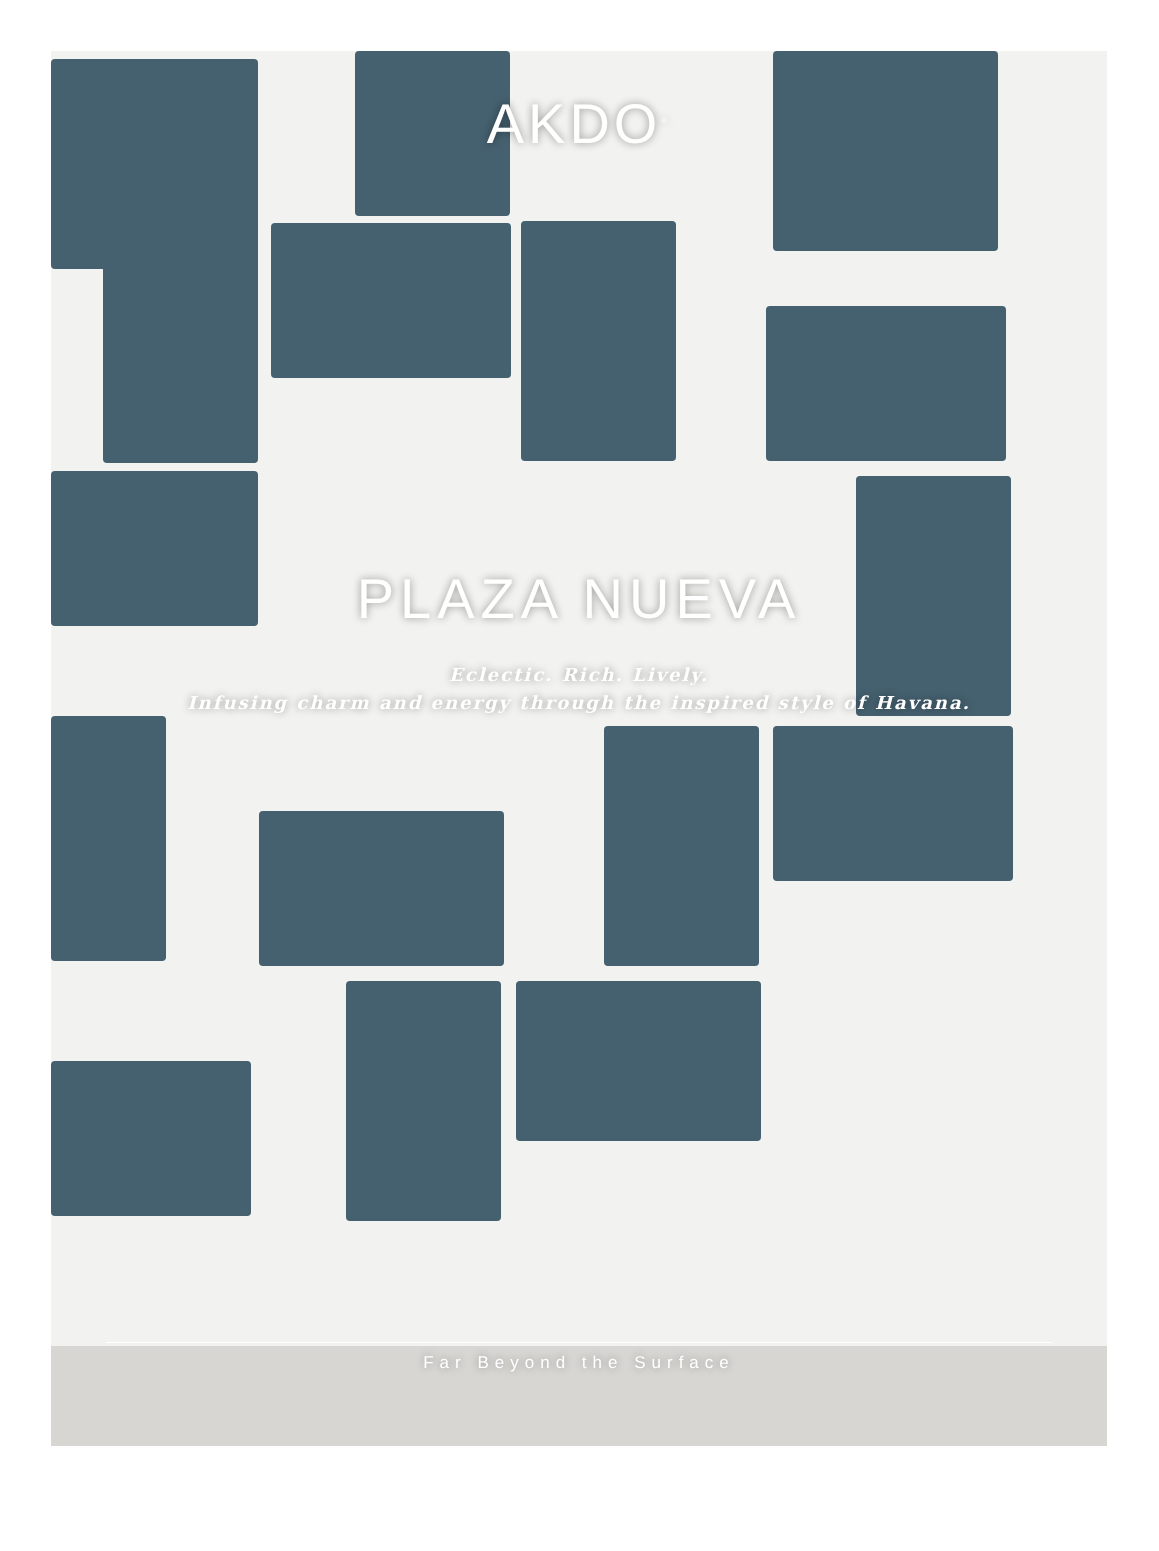AKDO<sup>®</sup>
PLAZA NUEVA
Eclectic. Rich. Lively.
Infusing charm and energy through the inspired style of Havana.
Far Beyond the Surface